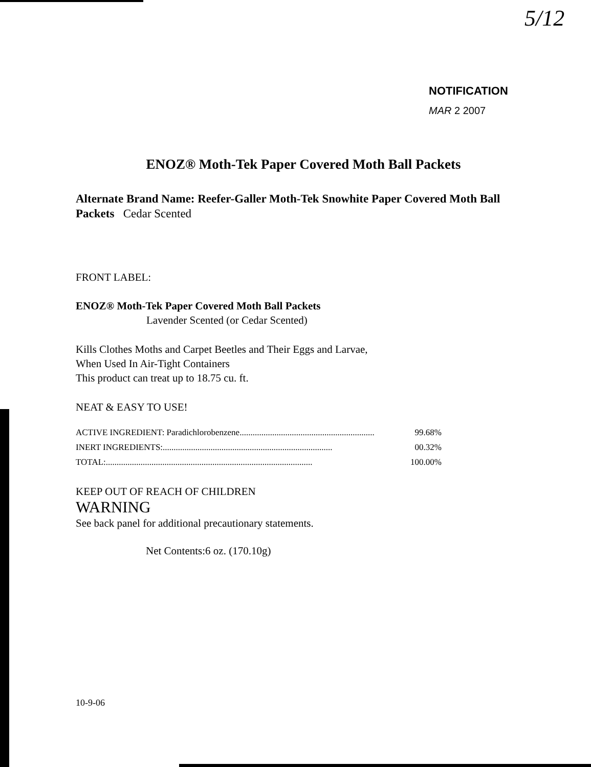5/12
NOTIFICATION
MAR 2 2007
ENOZ® Moth-Tek Paper Covered Moth Ball Packets
Alternate Brand Name: Reefer-Galler Moth-Tek Snowhite Paper Covered Moth Ball Packets Cedar Scented
FRONT LABEL:
ENOZ® Moth-Tek Paper Covered Moth Ball Packets
Lavender Scented (or Cedar Scented)
Kills Clothes Moths and Carpet Beetles and Their Eggs and Larvae,
When Used In Air-Tight Containers
This product can treat up to 18.75 cu. ft.
NEAT & EASY TO USE!
ACTIVE INGREDIENT: Paradichlorobenzene.............................................................. 99.68%
INERT INGREDIENTS: .............................................................................. 00.32%
TOTAL: ............................................................................................... 100.00%
KEEP OUT OF REACH OF CHILDREN
WARNING
See back panel for additional precautionary statements.
Net Contents:6 oz. (170.10g)
10-9-06